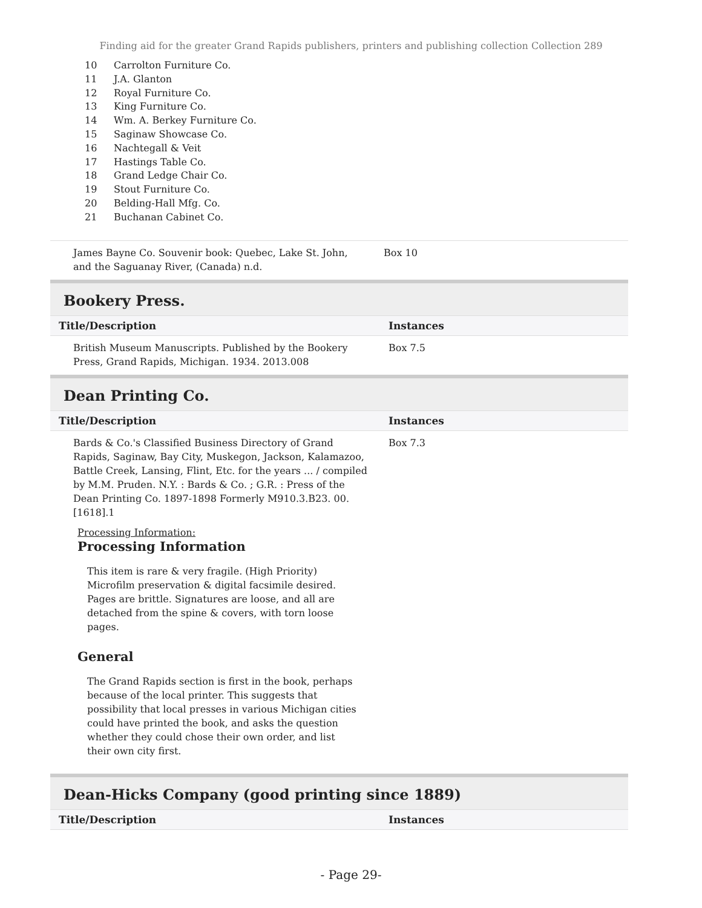Finding aid for the greater Grand Rapids publishers, printers and publishing collection Collection 289
10 Carrolton Furniture Co.
11 J.A. Glanton
12 Royal Furniture Co.
13 King Furniture Co.
14 Wm. A. Berkey Furniture Co.
15 Saginaw Showcase Co.
16 Nachtegall & Veit
17 Hastings Table Co.
18 Grand Ledge Chair Co.
19 Stout Furniture Co.
20 Belding-Hall Mfg. Co.
21 Buchanan Cabinet Co.
| James Bayne Co. Souvenir book: Quebec, Lake St. John, and the Saguanay River, (Canada) n.d. | Box 10 |
Bookery Press.
| Title/Description | Instances |
| --- | --- |
| British Museum Manuscripts. Published by the Bookery Press, Grand Rapids, Michigan. 1934. 2013.008 | Box 7.5 |
Dean Printing Co.
| Title/Description | Instances |
| --- | --- |
| Bards & Co.'s Classified Business Directory of Grand Rapids, Saginaw, Bay City, Muskegon, Jackson, Kalamazoo, Battle Creek, Lansing, Flint, Etc. for the years ... / compiled by M.M. Pruden. N.Y. : Bards & Co. ; G.R. : Press of the Dean Printing Co. 1897-1898 Formerly M910.3.B23. 00.[1618].1 | Box 7.3 |
Processing Information:
Processing Information
This item is rare & very fragile. (High Priority) Microfilm preservation & digital facsimile desired. Pages are brittle. Signatures are loose, and all are detached from the spine & covers, with torn loose pages.
General
The Grand Rapids section is first in the book, perhaps because of the local printer. This suggests that possibility that local presses in various Michigan cities could have printed the book, and asks the question whether they could chose their own order, and list their own city first.
Dean-Hicks Company (good printing since 1889)
| Title/Description | Instances |
| --- | --- |
- Page 29-